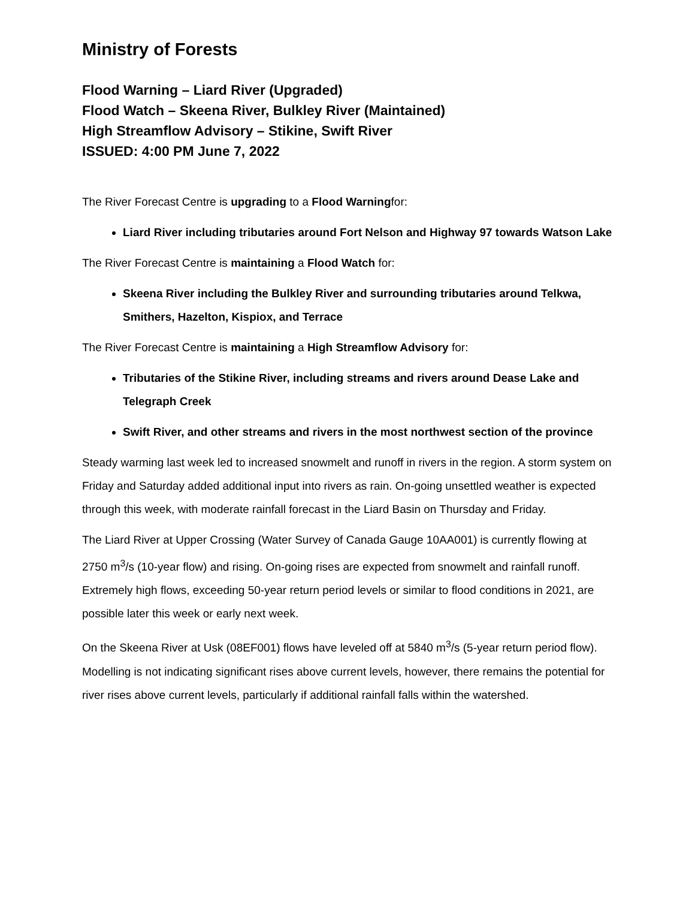Ministry of Forests
Flood Warning – Liard River (Upgraded)
Flood Watch – Skeena River, Bulkley River (Maintained)
High Streamflow Advisory – Stikine, Swift River
ISSUED: 4:00 PM June 7, 2022
The River Forecast Centre is upgrading to a Flood Warningfor:
Liard River including tributaries around Fort Nelson and Highway 97 towards Watson Lake
The River Forecast Centre is maintaining a Flood Watch for:
Skeena River including the Bulkley River and surrounding tributaries around Telkwa, Smithers, Hazelton, Kispiox, and Terrace
The River Forecast Centre is maintaining a High Streamflow Advisory for:
Tributaries of the Stikine River, including streams and rivers around Dease Lake and Telegraph Creek
Swift River, and other streams and rivers in the most northwest section of the province
Steady warming last week led to increased snowmelt and runoff in rivers in the region. A storm system on Friday and Saturday added additional input into rivers as rain. On-going unsettled weather is expected through this week, with moderate rainfall forecast in the Liard Basin on Thursday and Friday.
The Liard River at Upper Crossing (Water Survey of Canada Gauge 10AA001) is currently flowing at 2750 m<sup>3</sup>/s (10-year flow) and rising. On-going rises are expected from snowmelt and rainfall runoff. Extremely high flows, exceeding 50-year return period levels or similar to flood conditions in 2021, are possible later this week or early next week.
On the Skeena River at Usk (08EF001) flows have leveled off at 5840 m<sup>3</sup>/s (5-year return period flow). Modelling is not indicating significant rises above current levels, however, there remains the potential for river rises above current levels, particularly if additional rainfall falls within the watershed.